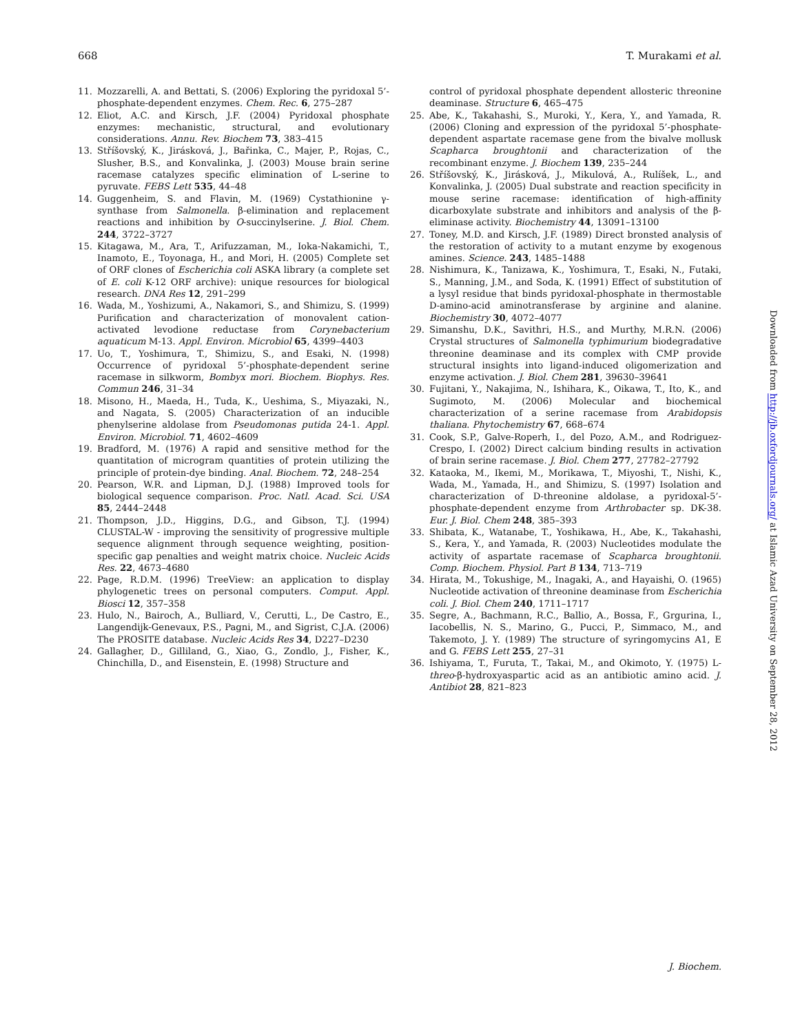668 T. Murakami et al.
11. Mozzarelli, A. and Bettati, S. (2006) Exploring the pyridoxal 5’-phosphate-dependent enzymes. Chem. Rec. 6, 275–287
12. Eliot, A.C. and Kirsch, J.F. (2004) Pyridoxal phosphate enzymes: mechanistic, structural, and evolutionary considerations. Annu. Rev. Biochem 73, 383–415
13. Stříšovský, K., Jirásková, J., Bařinka, C., Majer, P., Rojas, C., Slusher, B.S., and Konvalinka, J. (2003) Mouse brain serine racemase catalyzes specific elimination of L-serine to pyruvate. FEBS Lett 535, 44–48
14. Guggenheim, S. and Flavin, M. (1969) Cystathionine γ-synthase from Salmonella. β-elimination and replacement reactions and inhibition by O-succinylserine. J. Biol. Chem. 244, 3722–3727
15. Kitagawa, M., Ara, T., Arifuzzaman, M., Ioka-Nakamichi, T., Inamoto, E., Toyonaga, H., and Mori, H. (2005) Complete set of ORF clones of Escherichia coli ASKA library (a complete set of E. coli K-12 ORF archive): unique resources for biological research. DNA Res 12, 291–299
16. Wada, M., Yoshizumi, A., Nakamori, S., and Shimizu, S. (1999) Purification and characterization of monovalent cation-activated levodione reductase from Corynebacterium aquaticum M-13. Appl. Environ. Microbiol 65, 4399–4403
17. Uo, T., Yoshimura, T., Shimizu, S., and Esaki, N. (1998) Occurrence of pyridoxal 5’-phosphate-dependent serine racemase in silkworm, Bombyx mori. Biochem. Biophys. Res. Commun 246, 31–34
18. Misono, H., Maeda, H., Tuda, K., Ueshima, S., Miyazaki, N., and Nagata, S. (2005) Characterization of an inducible phenylserine aldolase from Pseudomonas putida 24-1. Appl. Environ. Microbiol. 71, 4602–4609
19. Bradford, M. (1976) A rapid and sensitive method for the quantitation of microgram quantities of protein utilizing the principle of protein-dye binding. Anal. Biochem. 72, 248–254
20. Pearson, W.R. and Lipman, D.J. (1988) Improved tools for biological sequence comparison. Proc. Natl. Acad. Sci. USA 85, 2444–2448
21. Thompson, J.D., Higgins, D.G., and Gibson, T.J. (1994) CLUSTAL-W - improving the sensitivity of progressive multiple sequence alignment through sequence weighting, position-specific gap penalties and weight matrix choice. Nucleic Acids Res. 22, 4673–4680
22. Page, R.D.M. (1996) TreeView: an application to display phylogenetic trees on personal computers. Comput. Appl. Biosci 12, 357–358
23. Hulo, N., Bairoch, A., Bulliard, V., Cerutti, L., De Castro, E., Langendijk-Genevaux, P.S., Pagni, M., and Sigrist, C.J.A. (2006) The PROSITE database. Nucleic Acids Res 34, D227–D230
24. Gallagher, D., Gilliland, G., Xiao, G., Zondlo, J., Fisher, K., Chinchilla, D., and Eisenstein, E. (1998) Structure and
control of pyridoxal phosphate dependent allosteric threonine deaminase. Structure 6, 465–475
25. Abe, K., Takahashi, S., Muroki, Y., Kera, Y., and Yamada, R. (2006) Cloning and expression of the pyridoxal 5’-phosphate-dependent aspartate racemase gene from the bivalve mollusk Scapharca broughtonii and characterization of the recombinant enzyme. J. Biochem 139, 235–244
26. Stříšovský, K., Jirásková, J., Mikulová, A., Rulíšek, L., and Konvalinka, J. (2005) Dual substrate and reaction specificity in mouse serine racemase: identification of high-affinity dicarboxylate substrate and inhibitors and analysis of the β-eliminase activity. Biochemistry 44, 13091–13100
27. Toney, M.D. and Kirsch, J.F. (1989) Direct bronsted analysis of the restoration of activity to a mutant enzyme by exogenous amines. Science. 243, 1485–1488
28. Nishimura, K., Tanizawa, K., Yoshimura, T., Esaki, N., Futaki, S., Manning, J.M., and Soda, K. (1991) Effect of substitution of a lysyl residue that binds pyridoxal-phosphate in thermostable D-amino-acid aminotransferase by arginine and alanine. Biochemistry 30, 4072–4077
29. Simanshu, D.K., Savithri, H.S., and Murthy, M.R.N. (2006) Crystal structures of Salmonella typhimurium biodegradative threonine deaminase and its complex with CMP provide structural insights into ligand-induced oligomerization and enzyme activation. J. Biol. Chem 281, 39630–39641
30. Fujitani, Y., Nakajima, N., Ishihara, K., Oikawa, T., Ito, K., and Sugimoto, M. (2006) Molecular and biochemical characterization of a serine racemase from Arabidopsis thaliana. Phytochemistry 67, 668–674
31. Cook, S.P., Galve-Roperh, I., del Pozo, A.M., and Rodriguez-Crespo, I. (2002) Direct calcium binding results in activation of brain serine racemase. J. Biol. Chem 277, 27782–27792
32. Kataoka, M., Ikemi, M., Morikawa, T., Miyoshi, T., Nishi, K., Wada, M., Yamada, H., and Shimizu, S. (1997) Isolation and characterization of D-threonine aldolase, a pyridoxal-5’-phosphate-dependent enzyme from Arthrobacter sp. DK-38. Eur. J. Biol. Chem 248, 385–393
33. Shibata, K., Watanabe, T., Yoshikawa, H., Abe, K., Takahashi, S., Kera, Y., and Yamada, R. (2003) Nucleotides modulate the activity of aspartate racemase of Scapharca broughtonii. Comp. Biochem. Physiol. Part B 134, 713–719
34. Hirata, M., Tokushige, M., Inagaki, A., and Hayaishi, O. (1965) Nucleotide activation of threonine deaminase from Escherichia coli. J. Biol. Chem 240, 1711–1717
35. Segre, A., Bachmann, R.C., Ballio, A., Bossa, F., Grgurina, I., Iacobellis, N. S., Marino, G., Pucci, P., Simmaco, M., and Takemoto, J. Y. (1989) The structure of syringomycins A1, E and G. FEBS Lett 255, 27–31
36. Ishiyama, T., Furuta, T., Takai, M., and Okimoto, Y. (1975) L-threo-β-hydroxyaspartic acid as an antibiotic amino acid. J. Antibiot 28, 821–823
Downloaded from http://jb.oxfordjournals.org/ at Islamic Azad University on September 28, 2012
J. Biochem.